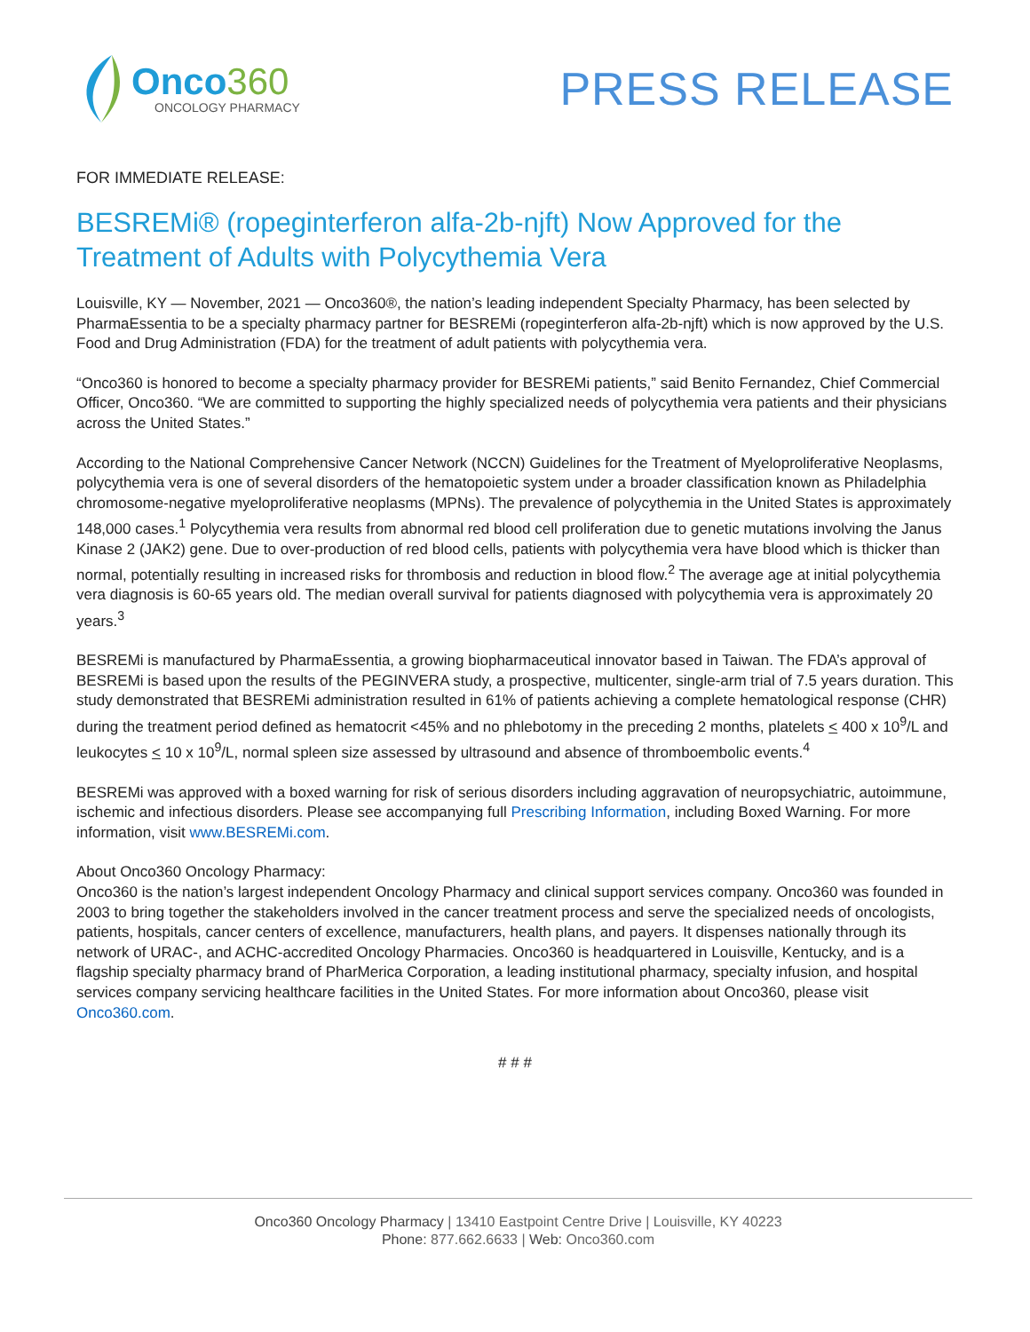Onco360
ONCOLOGY PHARMACY
PRESS RELEASE
FOR IMMEDIATE RELEASE:
BESREMi® (ropeginterferon alfa-2b-njft) Now Approved for the Treatment of Adults with Polycythemia Vera
Louisville, KY — November, 2021 — Onco360®, the nation’s leading independent Specialty Pharmacy, has been selected by PharmaEssentia to be a specialty pharmacy partner for BESREMi (ropeginterferon alfa-2b-njft) which is now approved by the U.S. Food and Drug Administration (FDA) for the treatment of adult patients with polycythemia vera.
“Onco360 is honored to become a specialty pharmacy provider for BESREMi patients,” said Benito Fernandez, Chief Commercial Officer, Onco360. “We are committed to supporting the highly specialized needs of polycythemia vera patients and their physicians across the United States.”
According to the National Comprehensive Cancer Network (NCCN) Guidelines for the Treatment of Myeloproliferative Neoplasms, polycythemia vera is one of several disorders of the hematopoietic system under a broader classification known as Philadelphia chromosome-negative myeloproliferative neoplasms (MPNs). The prevalence of polycythemia in the United States is approximately 148,000 cases.<sup>1</sup> Polycythemia vera results from abnormal red blood cell proliferation due to genetic mutations involving the Janus Kinase 2 (JAK2) gene. Due to over-production of red blood cells, patients with polycythemia vera have blood which is thicker than normal, potentially resulting in increased risks for thrombosis and reduction in blood flow.<sup>2</sup> The average age at initial polycythemia vera diagnosis is 60-65 years old. The median overall survival for patients diagnosed with polycythemia vera is approximately 20 years.<sup>3</sup>
BESREMi is manufactured by PharmaEssentia, a growing biopharmaceutical innovator based in Taiwan. The FDA’s approval of BESREMi is based upon the results of the PEGINVERA study, a prospective, multicenter, single-arm trial of 7.5 years duration. This study demonstrated that BESREMi administration resulted in 61% of patients achieving a complete hematological response (CHR) during the treatment period defined as hematocrit <45% and no phlebotomy in the preceding 2 months, platelets < 400 x 10<sup>9</sup>/L and leukocytes < 10 x 10<sup>9</sup>/L, normal spleen size assessed by ultrasound and absence of thromboembolic events.<sup>4</sup>
BESREMi was approved with a boxed warning for risk of serious disorders including aggravation of neuropsychiatric, autoimmune, ischemic and infectious disorders. Please see accompanying full Prescribing Information, including Boxed Warning. For more information, visit www.BESREMi.com.
About Onco360 Oncology Pharmacy:
Onco360 is the nation’s largest independent Oncology Pharmacy and clinical support services company. Onco360 was founded in 2003 to bring together the stakeholders involved in the cancer treatment process and serve the specialized needs of oncologists, patients, hospitals, cancer centers of excellence, manufacturers, health plans, and payers. It dispenses nationally through its network of URAC-, and ACHC-accredited Oncology Pharmacies. Onco360 is headquartered in Louisville, Kentucky, and is a flagship specialty pharmacy brand of PharMerica Corporation, a leading institutional pharmacy, specialty infusion, and hospital services company servicing healthcare facilities in the United States. For more information about Onco360, please visit Onco360.com.
# # #
Onco360 Oncology Pharmacy | 13410 Eastpoint Centre Drive | Louisville, KY 40223
Phone: 877.662.6633 | Web: Onco360.com